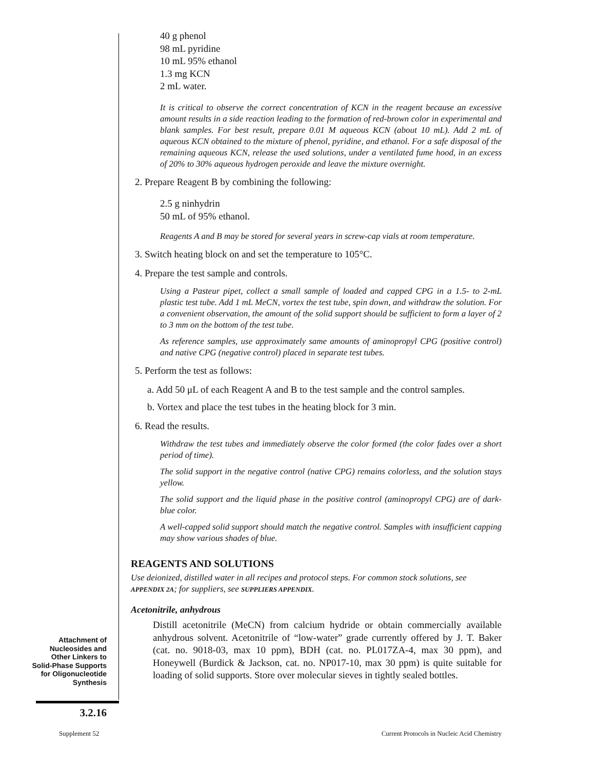40 g phenol
98 mL pyridine
10 mL 95% ethanol
1.3 mg KCN
2 mL water.
It is critical to observe the correct concentration of KCN in the reagent because an excessive amount results in a side reaction leading to the formation of red-brown color in experimental and blank samples. For best result, prepare 0.01 M aqueous KCN (about 10 mL). Add 2 mL of aqueous KCN obtained to the mixture of phenol, pyridine, and ethanol. For a safe disposal of the remaining aqueous KCN, release the used solutions, under a ventilated fume hood, in an excess of 20% to 30% aqueous hydrogen peroxide and leave the mixture overnight.
2. Prepare Reagent B by combining the following:
2.5 g ninhydrin
50 mL of 95% ethanol.
Reagents A and B may be stored for several years in screw-cap vials at room temperature.
3. Switch heating block on and set the temperature to 105°C.
4. Prepare the test sample and controls.
Using a Pasteur pipet, collect a small sample of loaded and capped CPG in a 1.5- to 2-mL plastic test tube. Add 1 mL MeCN, vortex the test tube, spin down, and withdraw the solution. For a convenient observation, the amount of the solid support should be sufficient to form a layer of 2 to 3 mm on the bottom of the test tube.
As reference samples, use approximately same amounts of aminopropyl CPG (positive control) and native CPG (negative control) placed in separate test tubes.
5. Perform the test as follows:
a. Add 50 μL of each Reagent A and B to the test sample and the control samples.
b. Vortex and place the test tubes in the heating block for 3 min.
6. Read the results.
Withdraw the test tubes and immediately observe the color formed (the color fades over a short period of time).
The solid support in the negative control (native CPG) remains colorless, and the solution stays yellow.
The solid support and the liquid phase in the positive control (aminopropyl CPG) are of dark-blue color.
A well-capped solid support should match the negative control. Samples with insufficient capping may show various shades of blue.
REAGENTS AND SOLUTIONS
Use deionized, distilled water in all recipes and protocol steps. For common stock solutions, see APPENDIX 2A; for suppliers, see SUPPLIERS APPENDIX.
Acetonitrile, anhydrous
Distill acetonitrile (MeCN) from calcium hydride or obtain commercially available anhydrous solvent. Acetonitrile of “low-water” grade currently offered by J. T. Baker (cat. no. 9018-03, max 10 ppm), BDH (cat. no. PL017ZA-4, max 30 ppm), and Honeywell (Burdick & Jackson, cat. no. NP017-10, max 30 ppm) is quite suitable for loading of solid supports. Store over molecular sieves in tightly sealed bottles.
Attachment of Nucleosides and Other Linkers to Solid-Phase Supports for Oligonucleotide Synthesis
3.2.16
Supplement 52
Current Protocols in Nucleic Acid Chemistry